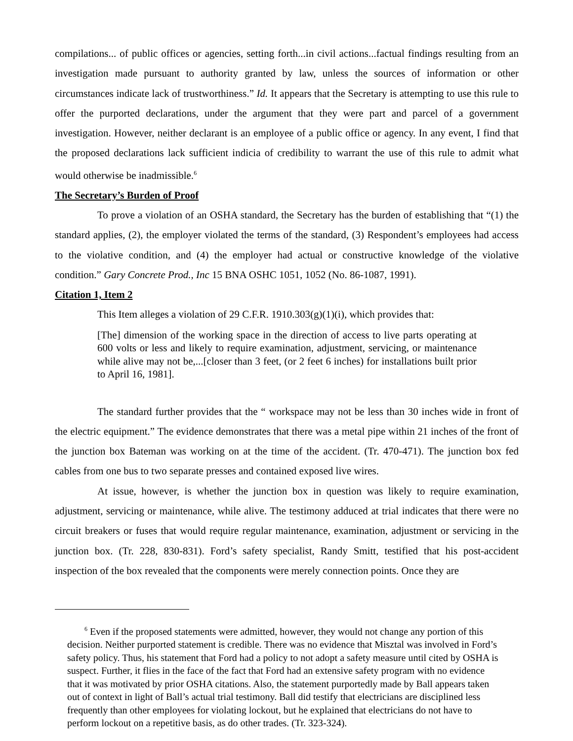compilations... of public offices or agencies, setting forth...in civil actions...factual findings resulting from an investigation made pursuant to authority granted by law, unless the sources of information or other circumstances indicate lack of trustworthiness.” Id. It appears that the Secretary is attempting to use this rule to offer the purported declarations, under the argument that they were part and parcel of a government investigation. However, neither declarant is an employee of a public office or agency. In any event, I find that the proposed declarations lack sufficient indicia of credibility to warrant the use of this rule to admit what would otherwise be inadmissible.<sup>6</sup>
The Secretary’s Burden of Proof
To prove a violation of an OSHA standard, the Secretary has the burden of establishing that “(1) the standard applies, (2), the employer violated the terms of the standard, (3) Respondent’s employees had access to the violative condition, and (4) the employer had actual or constructive knowledge of the violative condition.” Gary Concrete Prod., Inc 15 BNA OSHC 1051, 1052 (No. 86-1087, 1991).
Citation 1, Item 2
This Item alleges a violation of 29 C.F.R. 1910.303(g)(1)(i), which provides that:
[The] dimension of the working space in the direction of access to live parts operating at 600 volts or less and likely to require examination, adjustment, servicing, or maintenance while alive may not be,...[closer than 3 feet, (or 2 feet 6 inches) for installations built prior to April 16, 1981].
The standard further provides that the “ workspace may not be less than 30 inches wide in front of the electric equipment.” The evidence demonstrates that there was a metal pipe within 21 inches of the front of the junction box Bateman was working on at the time of the accident. (Tr. 470-471). The junction box fed cables from one bus to two separate presses and contained exposed live wires.
At issue, however, is whether the junction box in question was likely to require examination, adjustment, servicing or maintenance, while alive. The testimony adduced at trial indicates that there were no circuit breakers or fuses that would require regular maintenance, examination, adjustment or servicing in the junction box. (Tr. 228, 830-831). Ford’s safety specialist, Randy Smitt, testified that his post-accident inspection of the box revealed that the components were merely connection points. Once they are
<sup>6</sup> Even if the proposed statements were admitted, however, they would not change any portion of this decision. Neither purported statement is credible. There was no evidence that Misztal was involved in Ford’s safety policy. Thus, his statement that Ford had a policy to not adopt a safety measure until cited by OSHA is suspect. Further, it flies in the face of the fact that Ford had an extensive safety program with no evidence that it was motivated by prior OSHA citations. Also, the statement purportedly made by Ball appears taken out of context in light of Ball’s actual trial testimony. Ball did testify that electricians are disciplined less frequently than other employees for violating lockout, but he explained that electricians do not have to perform lockout on a repetitive basis, as do other trades. (Tr. 323-324).